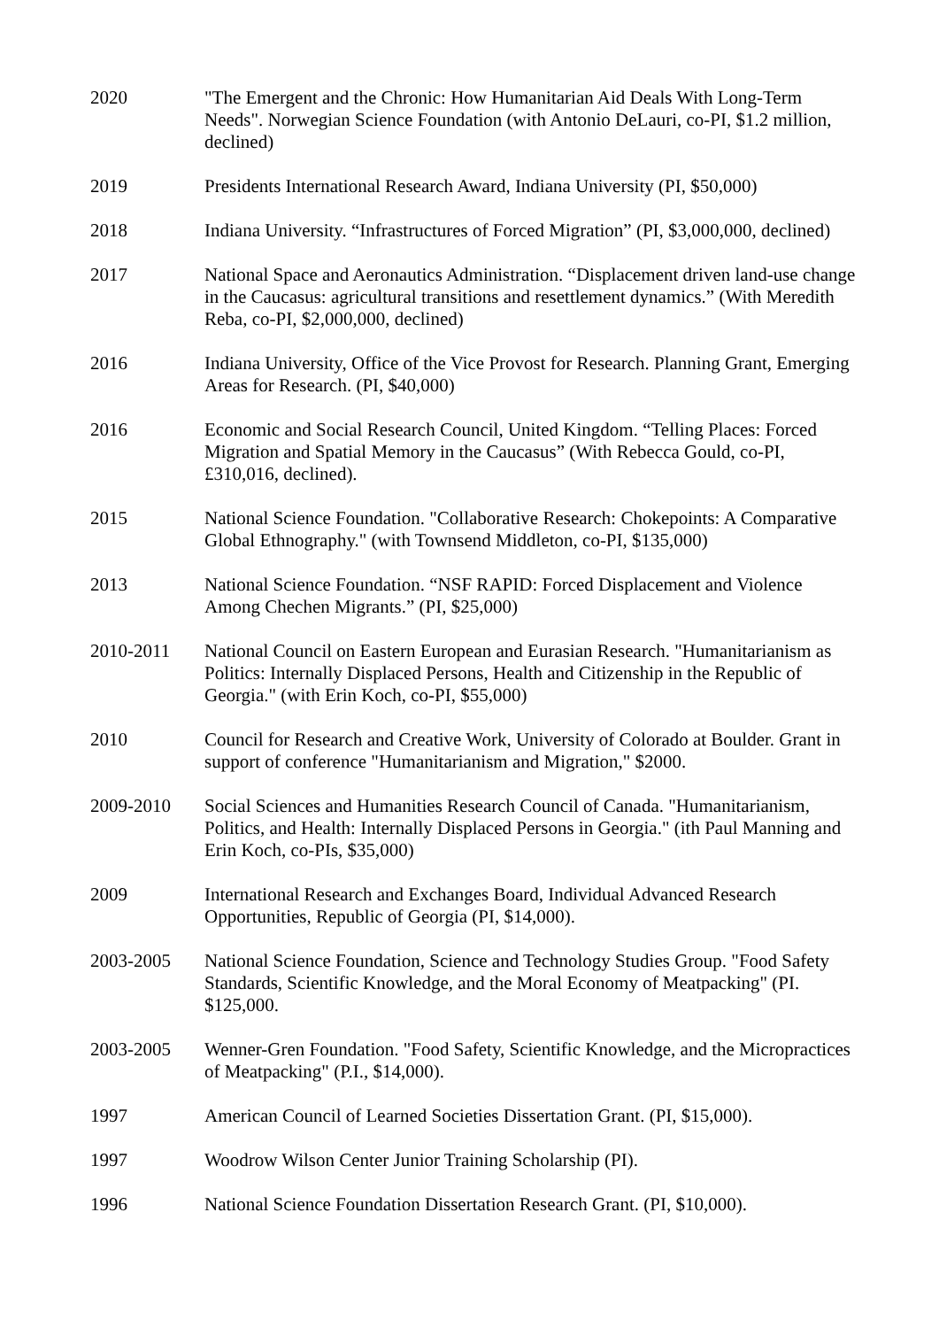2020 "The Emergent and the Chronic: How Humanitarian Aid Deals With Long-Term Needs". Norwegian Science Foundation (with Antonio DeLauri, co-PI, $1.2 million, declined)
2019 Presidents International Research Award, Indiana University (PI, $50,000)
2018 Indiana University. “Infrastructures of Forced Migration” (PI, $3,000,000, declined)
2017 National Space and Aeronautics Administration. “Displacement driven land-use change in the Caucasus: agricultural transitions and resettlement dynamics.” (With Meredith Reba, co-PI, $2,000,000, declined)
2016 Indiana University, Office of the Vice Provost for Research. Planning Grant, Emerging Areas for Research. (PI, $40,000)
2016 Economic and Social Research Council, United Kingdom. “Telling Places: Forced Migration and Spatial Memory in the Caucasus” (With Rebecca Gould, co-PI, £310,016, declined).
2015 National Science Foundation. "Collaborative Research: Chokepoints: A Comparative Global Ethnography." (with Townsend Middleton, co-PI, $135,000)
2013 National Science Foundation. “NSF RAPID: Forced Displacement and Violence Among Chechen Migrants.” (PI, $25,000)
2010-2011 National Council on Eastern European and Eurasian Research. "Humanitarianism as Politics: Internally Displaced Persons, Health and Citizenship in the Republic of Georgia." (with Erin Koch, co-PI, $55,000)
2010 Council for Research and Creative Work, University of Colorado at Boulder. Grant in support of conference "Humanitarianism and Migration," $2000.
2009-2010 Social Sciences and Humanities Research Council of Canada. "Humanitarianism, Politics, and Health: Internally Displaced Persons in Georgia." (ith Paul Manning and Erin Koch, co-PIs, $35,000)
2009 International Research and Exchanges Board, Individual Advanced Research Opportunities, Republic of Georgia (PI, $14,000).
2003-2005 National Science Foundation, Science and Technology Studies Group. "Food Safety Standards, Scientific Knowledge, and the Moral Economy of Meatpacking" (PI. $125,000.
2003-2005 Wenner-Gren Foundation. "Food Safety, Scientific Knowledge, and the Micropractices of Meatpacking" (P.I., $14,000).
1997 American Council of Learned Societies Dissertation Grant. (PI, $15,000).
1997 Woodrow Wilson Center Junior Training Scholarship (PI).
1996 National Science Foundation Dissertation Research Grant. (PI, $10,000).